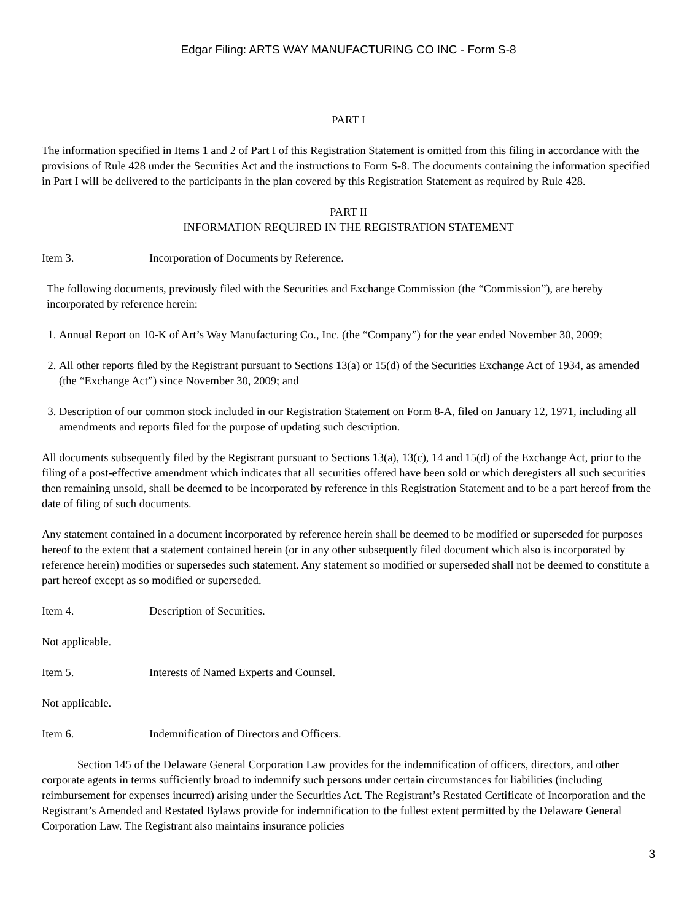Edgar Filing: ARTS WAY MANUFACTURING CO INC - Form S-8
PART I
The information specified in Items 1 and 2 of Part I of this Registration Statement is omitted from this filing in accordance with the provisions of Rule 428 under the Securities Act and the instructions to Form S-8. The documents containing the information specified in Part I will be delivered to the participants in the plan covered by this Registration Statement as required by Rule 428.
PART II
INFORMATION REQUIRED IN THE REGISTRATION STATEMENT
Item 3. Incorporation of Documents by Reference.
The following documents, previously filed with the Securities and Exchange Commission (the “Commission”), are hereby incorporated by reference herein:
1. Annual Report on 10-K of Art’s Way Manufacturing Co., Inc. (the “Company”) for the year ended November 30, 2009;
2. All other reports filed by the Registrant pursuant to Sections 13(a) or 15(d) of the Securities Exchange Act of 1934, as amended (the “Exchange Act”) since November 30, 2009; and
3. Description of our common stock included in our Registration Statement on Form 8-A, filed on January 12, 1971, including all amendments and reports filed for the purpose of updating such description.
All documents subsequently filed by the Registrant pursuant to Sections 13(a), 13(c), 14 and 15(d) of the Exchange Act, prior to the filing of a post-effective amendment which indicates that all securities offered have been sold or which deregisters all such securities then remaining unsold, shall be deemed to be incorporated by reference in this Registration Statement and to be a part hereof from the date of filing of such documents.
Any statement contained in a document incorporated by reference herein shall be deemed to be modified or superseded for purposes hereof to the extent that a statement contained herein (or in any other subsequently filed document which also is incorporated by reference herein) modifies or supersedes such statement. Any statement so modified or superseded shall not be deemed to constitute a part hereof except as so modified or superseded.
Item 4. Description of Securities.
Not applicable.
Item 5. Interests of Named Experts and Counsel.
Not applicable.
Item 6. Indemnification of Directors and Officers.
Section 145 of the Delaware General Corporation Law provides for the indemnification of officers, directors, and other corporate agents in terms sufficiently broad to indemnify such persons under certain circumstances for liabilities (including reimbursement for expenses incurred) arising under the Securities Act. The Registrant’s Restated Certificate of Incorporation and the Registrant’s Amended and Restated Bylaws provide for indemnification to the fullest extent permitted by the Delaware General Corporation Law. The Registrant also maintains insurance policies
3